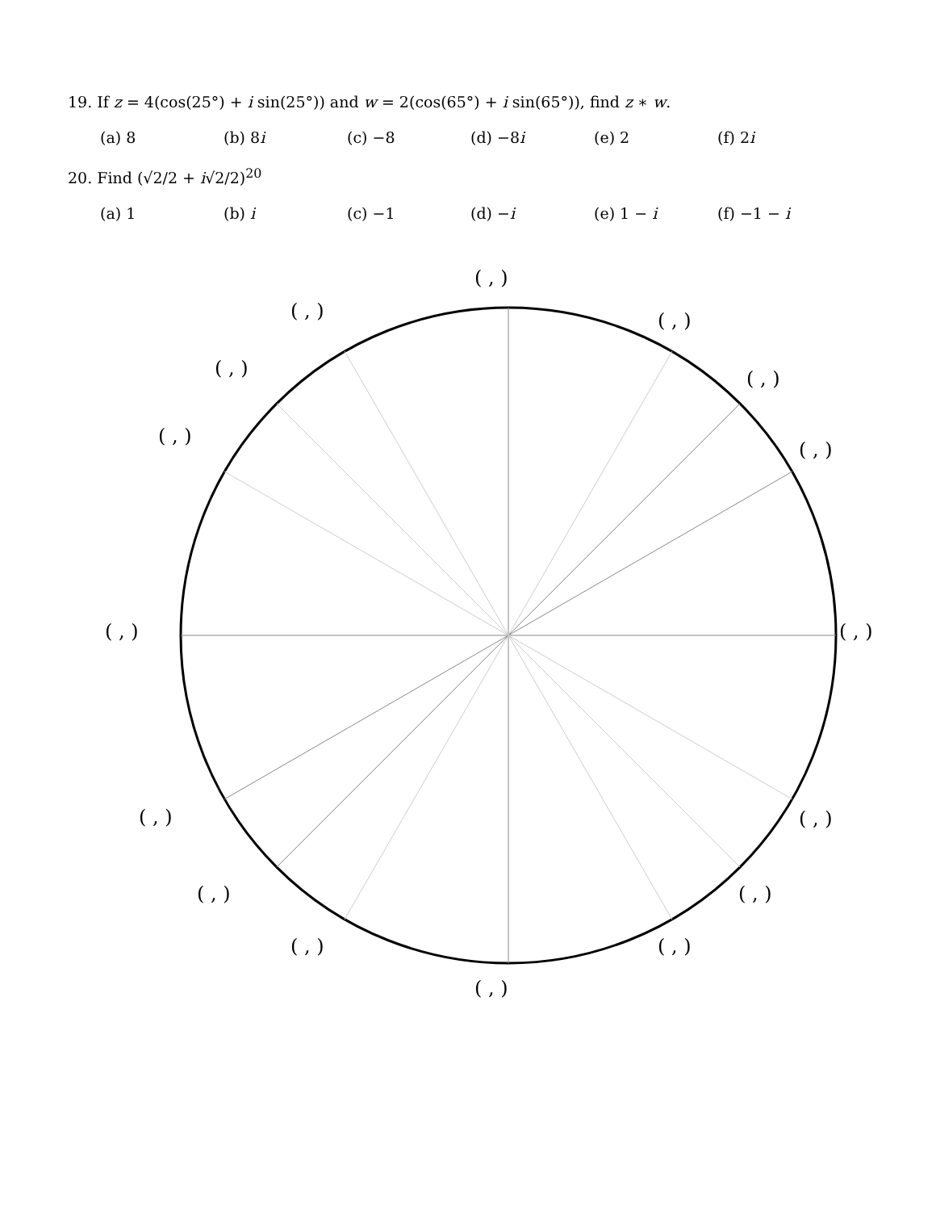19. If z = 4(cos(25°) + i sin(25°)) and w = 2(cos(65°) + i sin(65°)), find z ∗ w.
(a) 8 (b) 8i (c) −8 (d) −8i (e) 2 (f) 2i
20. Find (√2/2 + i√2/2)<sup>20</sup>
(a) 1 (b) i (c) −1 (d) −i (e) 1 − i (f) −1 − i
( , )
( , )
( , )
( , )
( , )
( , )
( , )
( , )
( , )
( , )
( , )
( , )
( , )
( , )
( , )
( , )